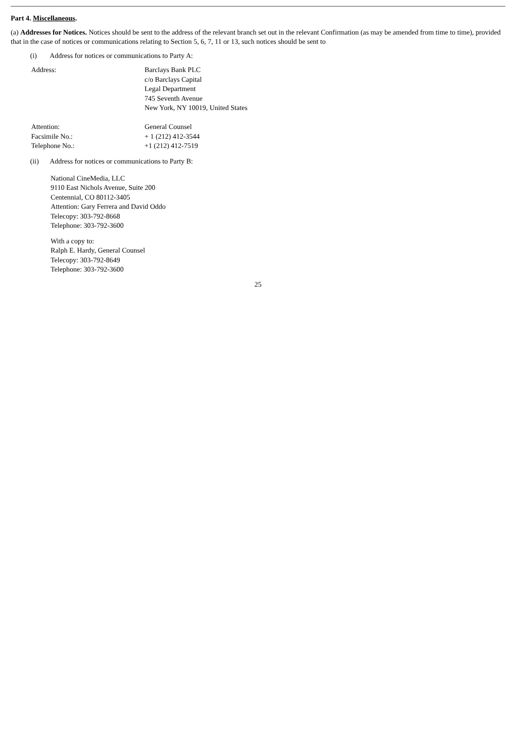Part 4. Miscellaneous.
(a) Addresses for Notices. Notices should be sent to the address of the relevant branch set out in the relevant Confirmation (as may be amended from time to time), provided that in the case of notices or communications relating to Section 5, 6, 7, 11 or 13, such notices should be sent to
(i) Address for notices or communications to Party A:
| Address: | Barclays Bank PLC c/o Barclays Capital Legal Department 745 Seventh Avenue New York, NY 10019, United States |
| Attention: | General Counsel |
| Facsimile No.: | + 1 (212) 412-3544 |
| Telephone No.: | +1 (212) 412-7519 |
(ii) Address for notices or communications to Party B:
National CineMedia, LLC
9110 East Nichols Avenue, Suite 200
Centennial, CO 80112-3405
Attention: Gary Ferrera and David Oddo
Telecopy: 303-792-8668
Telephone: 303-792-3600
With a copy to:
Ralph E. Hardy, General Counsel
Telecopy: 303-792-8649
Telephone: 303-792-3600
25